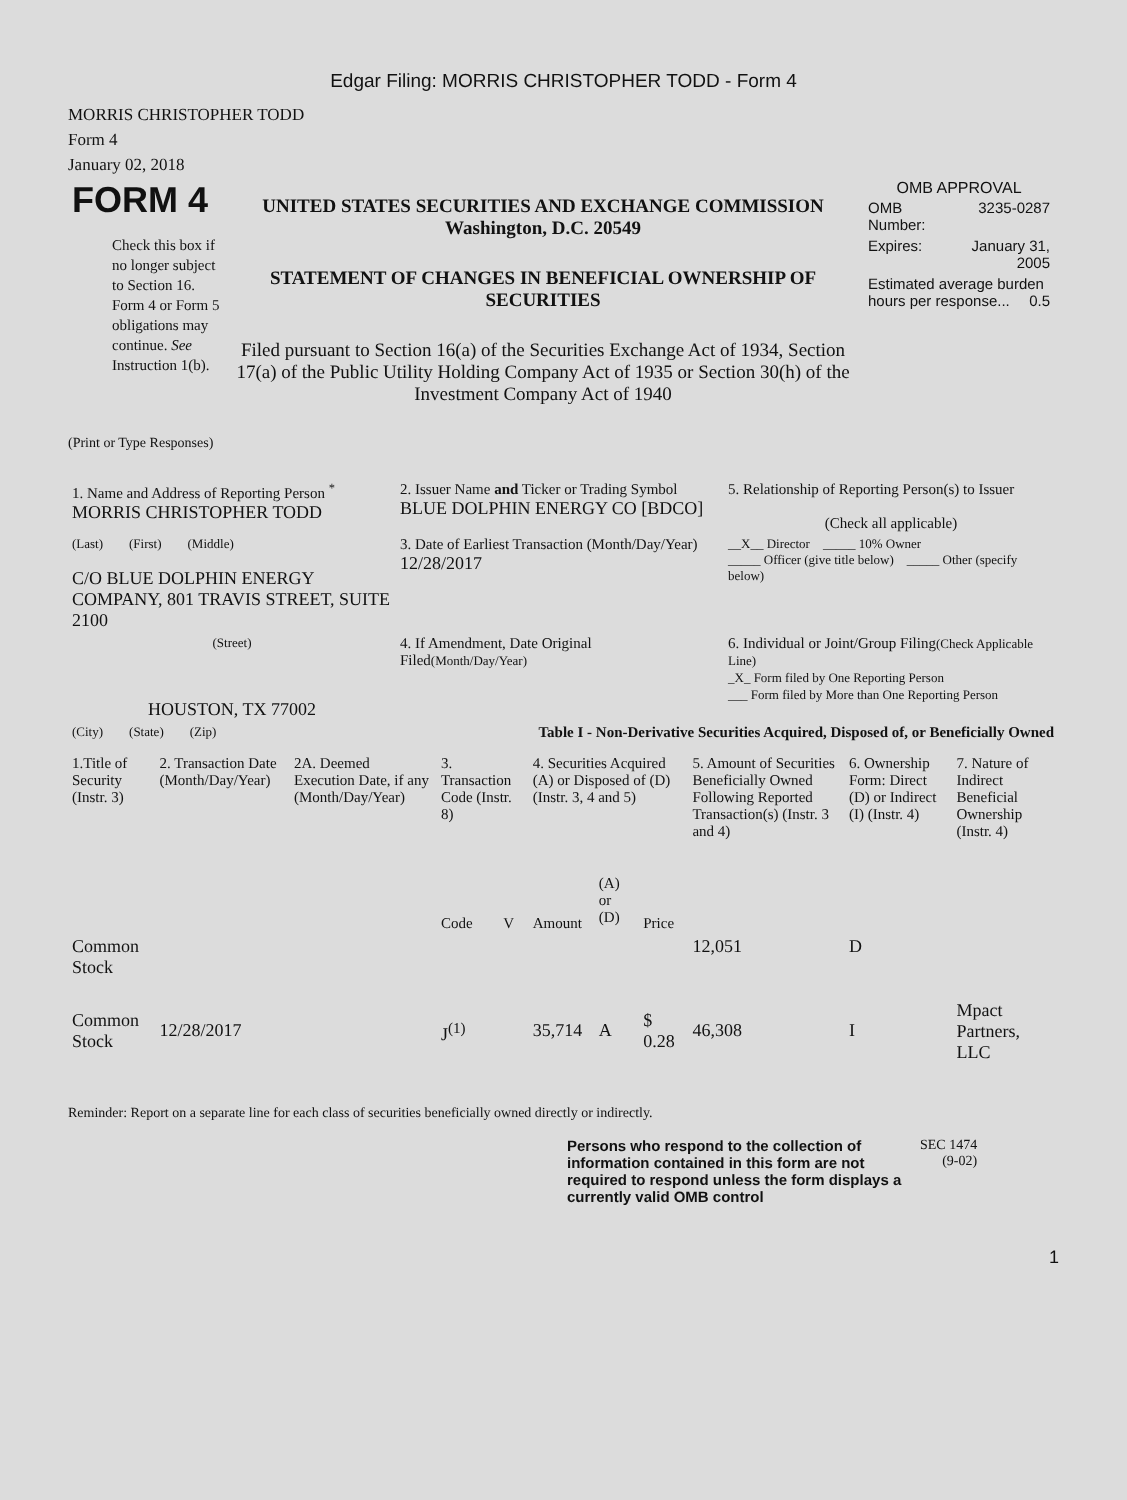Edgar Filing: MORRIS CHRISTOPHER TODD - Form 4
MORRIS CHRISTOPHER TODD
Form 4
January 02, 2018
| FORM 4 Check this box if no longer subject to Section 16. Form 4 or Form 5 obligations may continue. See Instruction 1(b). | UNITED STATES SECURITIES AND EXCHANGE COMMISSION Washington, D.C. 20549 STATEMENT OF CHANGES IN BENEFICIAL OWNERSHIP OF SECURITIES Filed pursuant to Section 16(a) of the Securities Exchange Act of 1934, Section 17(a) of the Public Utility Holding Company Act of 1935 or Section 30(h) of the Investment Company Act of 1940 | OMB APPROVAL / OMB Number: / 3235-0287 / / Expires: / January 31, 2005 / / Estimated average burden hours per response... 0.5 / / |
(Print or Type Responses)
| 1. Name and Address of Reporting Person <sup>*</sup> MORRIS CHRISTOPHER TODD | 2. Issuer Name and Ticker or Trading Symbol BLUE DOLPHIN ENERGY CO [BDCO] | 5. Relationship of Reporting Person(s) to Issuer (Check all applicable) |
| (Last) (First) (Middle) C/O BLUE DOLPHIN ENERGY COMPANY, 801 TRAVIS STREET, SUITE 2100 | 3. Date of Earliest Transaction (Month/Day/Year) 12/28/2017 | __X__ Director _____ 10% Owner _____ Officer (give title below) _____ Other (specify below) |
| (Street) HOUSTON, TX 77002 | 4. If Amendment, Date Original Filed (Month/Day/Year) | 6. Individual or Joint/Group Filing (Check Applicable Line) _X_ Form filed by One Reporting Person ___ Form filed by More than One Reporting Person |
| (City) (State) (Zip) | Table I - Non-Derivative Securities Acquired, Disposed of, or Beneficially Owned | |
| 1.Title of Security (Instr. 3) | 2. Transaction Date (Month/Day/Year) | 2A. Deemed Execution Date, if any (Month/Day/Year) | 3. Transaction Code (Instr. 8) | | 4. Securities Acquired (A) or Disposed of (D) (Instr. 3, 4 and 5) | | | 5. Amount of Securities Beneficially Owned Following Reported Transaction(s) (Instr. 3 and 4) | 6. Ownership Form: Direct (D) or Indirect (I) (Instr. 4) | 7. Nature of Indirect Beneficial Ownership (Instr. 4) |
| --- | --- | --- | --- | --- | --- | --- | --- | --- | --- | --- |
| | | | Code | V | Amount | (A) or (D) | Price | | | |
| Common Stock | | | | | | | | 12,051 | D | |
| Common Stock | 12/28/2017 | | J<sup>(1)</sup> | | 35,714 | A | $ 0.28 | 46,308 | I | Mpact Partners, LLC |
Reminder: Report on a separate line for each class of securities beneficially owned directly or indirectly.
| Persons who respond to the collection of information contained in this form are not required to respond unless the form displays a currently valid OMB control | SEC 1474 (9-02) |
1